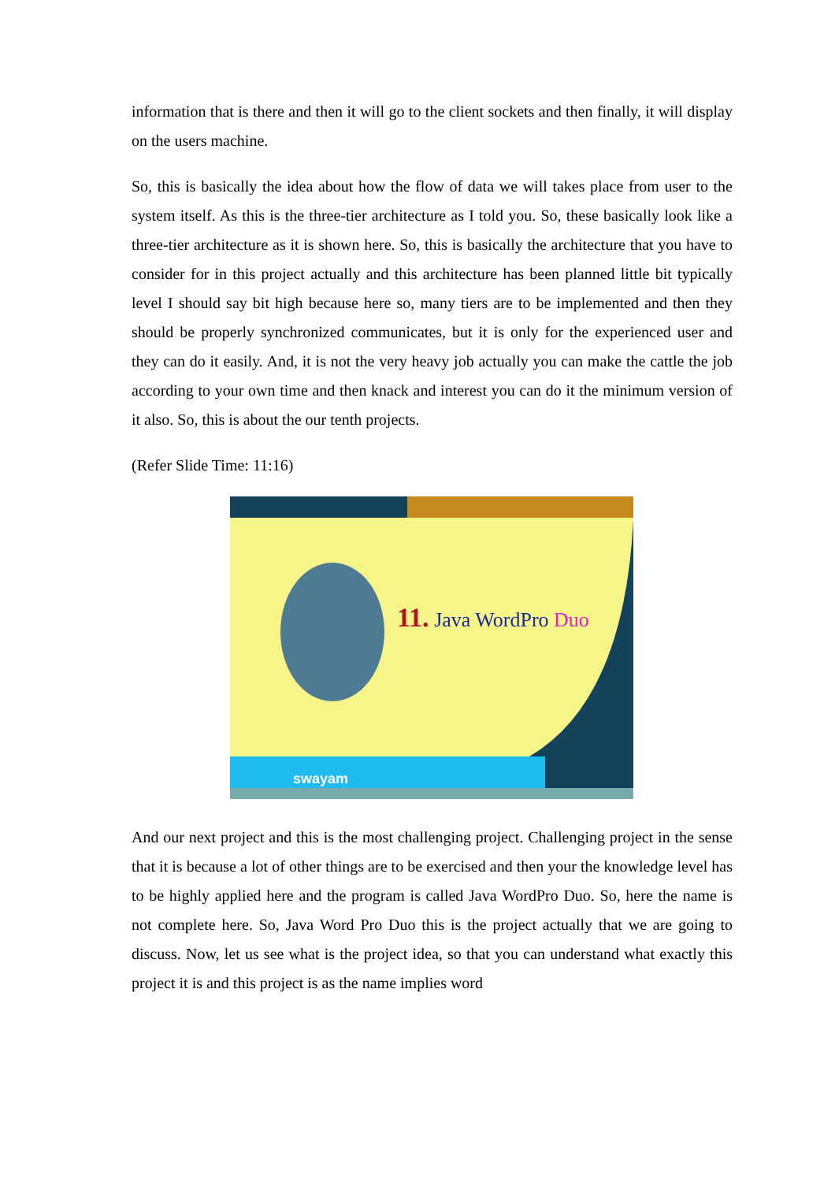information that is there and then it will go to the client sockets and then finally, it will display on the users machine.
So, this is basically the idea about how the flow of data we will takes place from user to the system itself. As this is the three-tier architecture as I told you. So, these basically look like a three-tier architecture as it is shown here. So, this is basically the architecture that you have to consider for in this project actually and this architecture has been planned little bit typically level I should say bit high because here so, many tiers are to be implemented and then they should be properly synchronized communicates, but it is only for the experienced user and they can do it easily. And, it is not the very heavy job actually you can make the cattle the job according to your own time and then knack and interest you can do it the minimum version of it also. So, this is about the our tenth projects.
(Refer Slide Time: 11:16)
11. Java WordPro Duo
swayam
And our next project and this is the most challenging project. Challenging project in the sense that it is because a lot of other things are to be exercised and then your the knowledge level has to be highly applied here and the program is called Java WordPro Duo. So, here the name is not complete here. So, Java Word Pro Duo this is the project actually that we are going to discuss. Now, let us see what is the project idea, so that you can understand what exactly this project it is and this project is as the name implies word